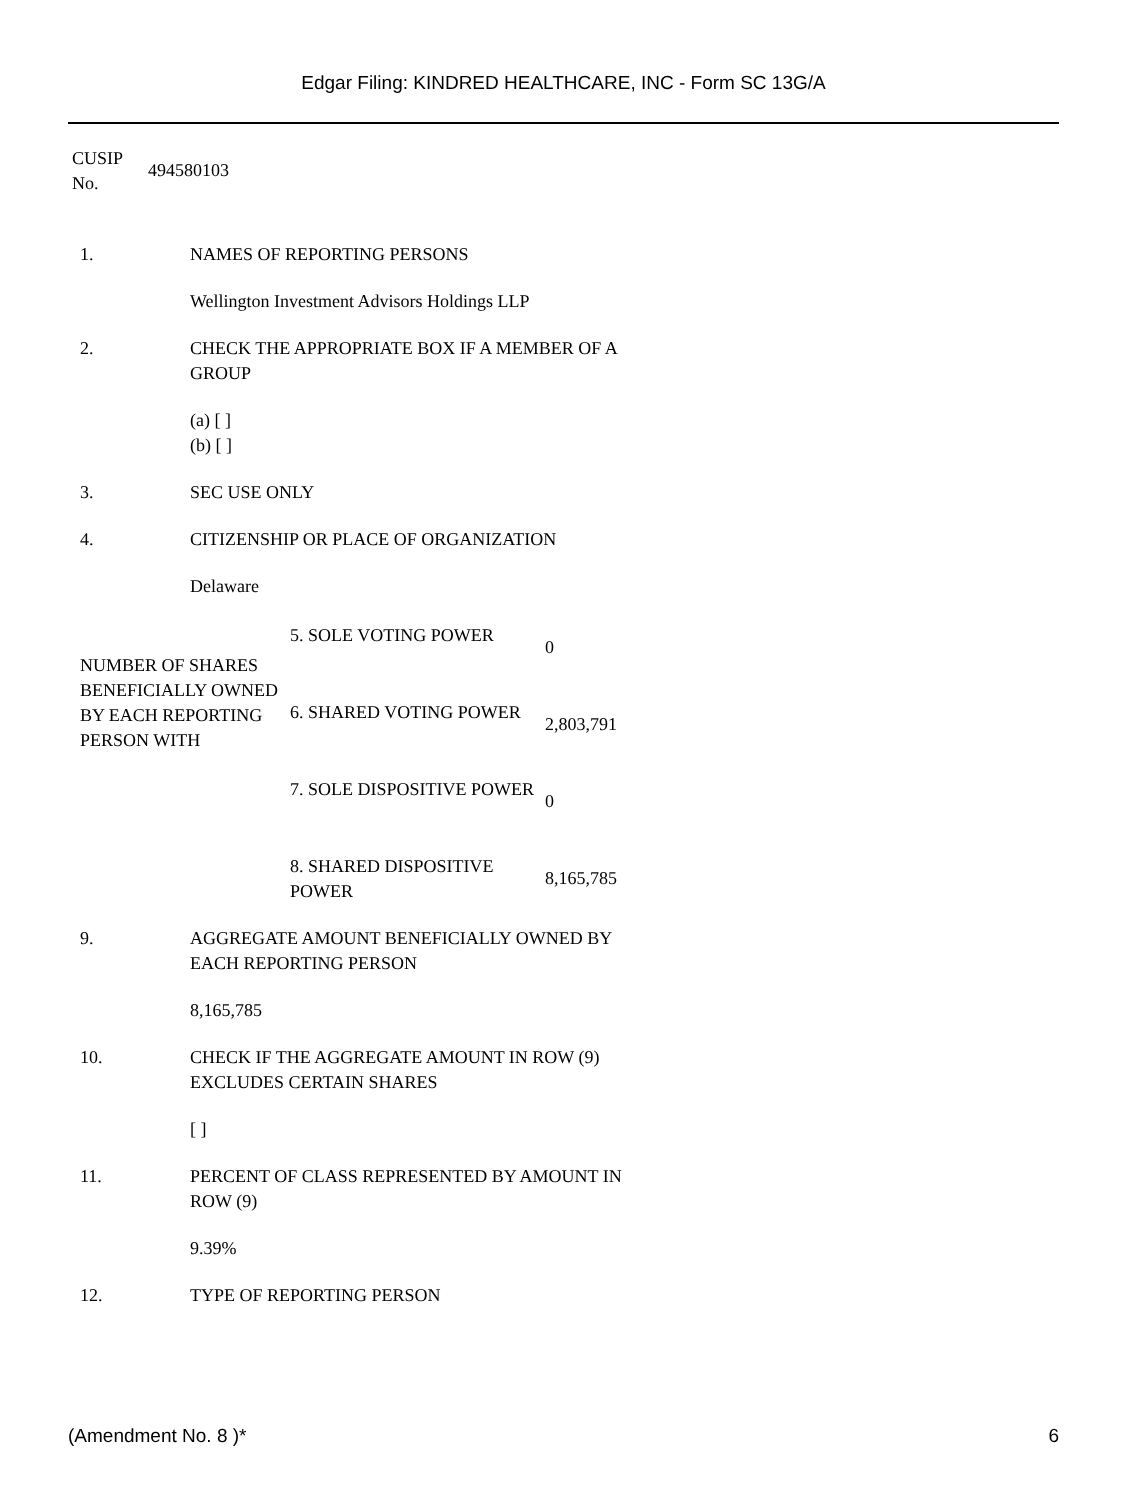Edgar Filing: KINDRED HEALTHCARE, INC - Form SC 13G/A
| CUSIP No. | 494580103 |
1. NAMES OF REPORTING PERSONS
Wellington Investment Advisors Holdings LLP
2. CHECK THE APPROPRIATE BOX IF A MEMBER OF A GROUP
(a) [ ]
(b) [ ]
3. SEC USE ONLY
4. CITIZENSHIP OR PLACE OF ORGANIZATION
Delaware
| NUMBER OF SHARES BENEFICIALLY OWNED BY EACH REPORTING PERSON WITH | 5. SOLE VOTING POWER | 0 |
| | 6. SHARED VOTING POWER | 2,803,791 |
| | 7. SOLE DISPOSITIVE POWER | 0 |
| | 8. SHARED DISPOSITIVE POWER | 8,165,785 |
9. AGGREGATE AMOUNT BENEFICIALLY OWNED BY EACH REPORTING PERSON
8,165,785
10. CHECK IF THE AGGREGATE AMOUNT IN ROW (9) EXCLUDES CERTAIN SHARES
[ ]
11. PERCENT OF CLASS REPRESENTED BY AMOUNT IN ROW (9)
9.39%
12. TYPE OF REPORTING PERSON
(Amendment No. 8 )* 6